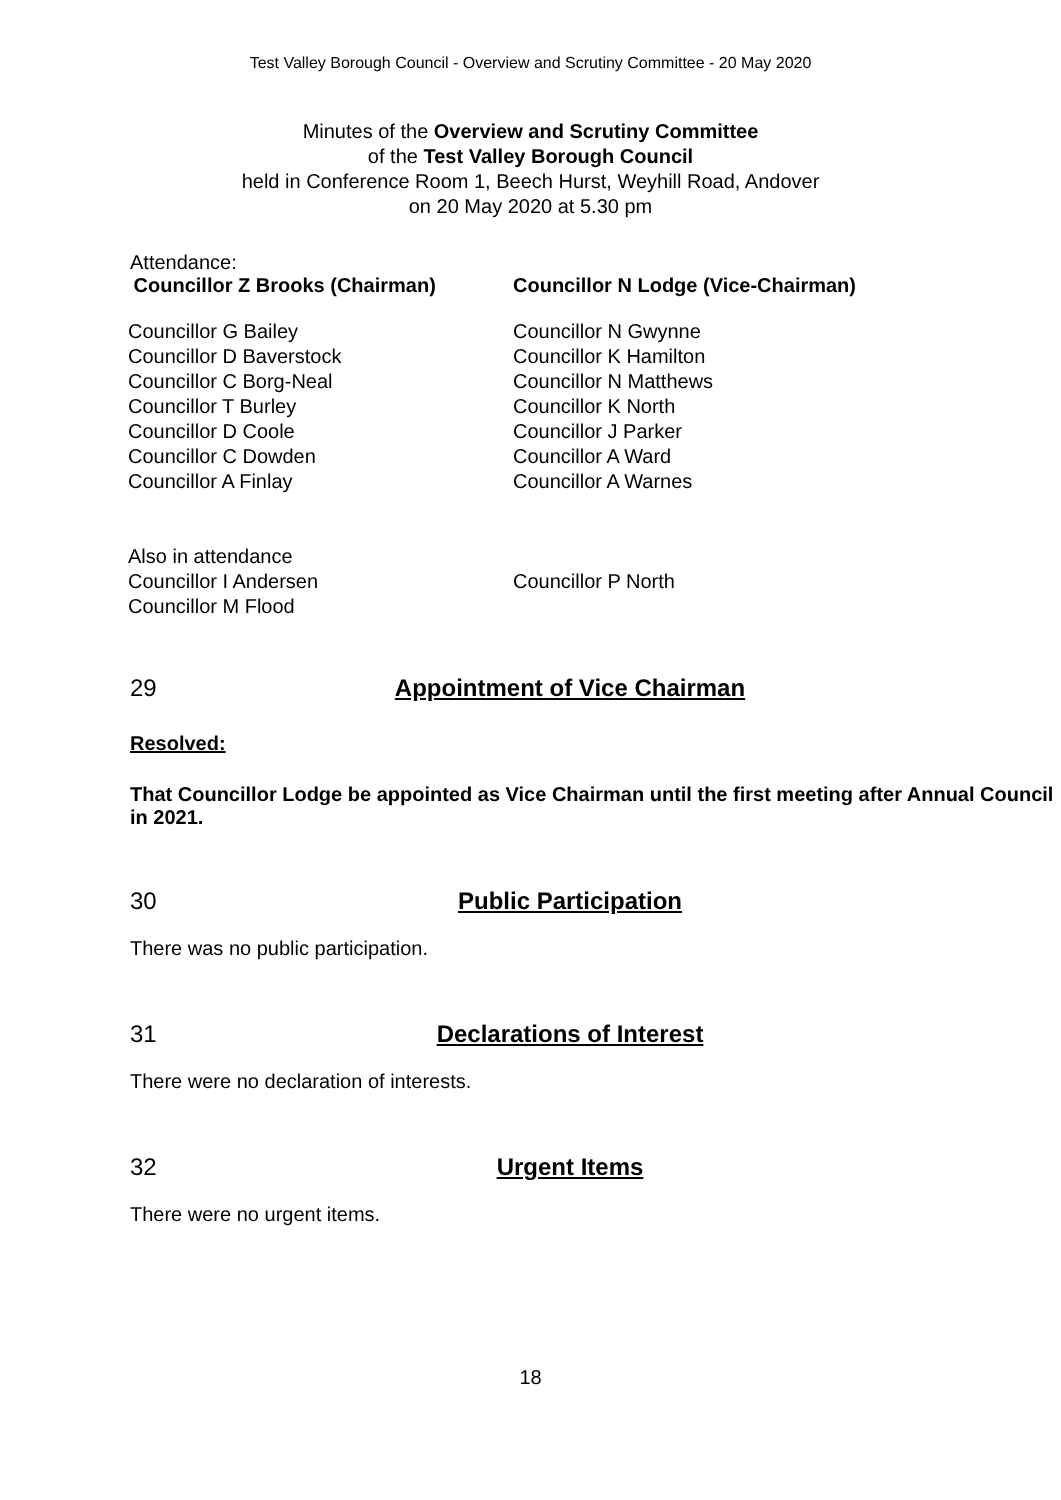Test Valley Borough Council - Overview and Scrutiny Committee - 20 May 2020
Minutes of the Overview and Scrutiny Committee
of the Test Valley Borough Council
held in Conference Room 1, Beech Hurst, Weyhill Road, Andover
on 20 May 2020 at 5.30 pm
Attendance:
Councillor Z Brooks (Chairman) Councillor N Lodge (Vice-Chairman)
Councillor G Bailey
Councillor D Baverstock
Councillor C Borg-Neal
Councillor T Burley
Councillor D Coole
Councillor C Dowden
Councillor A Finlay
Councillor N Gwynne
Councillor K Hamilton
Councillor N Matthews
Councillor K North
Councillor J Parker
Councillor A Ward
Councillor A Warnes
Also in attendance
Councillor I Andersen
Councillor M Flood
Councillor P North
29 Appointment of Vice Chairman
Resolved:
That Councillor Lodge be appointed as Vice Chairman until the first meeting after Annual Council in 2021.
30 Public Participation
There was no public participation.
31 Declarations of Interest
There were no declaration of interests.
32 Urgent Items
There were no urgent items.
18